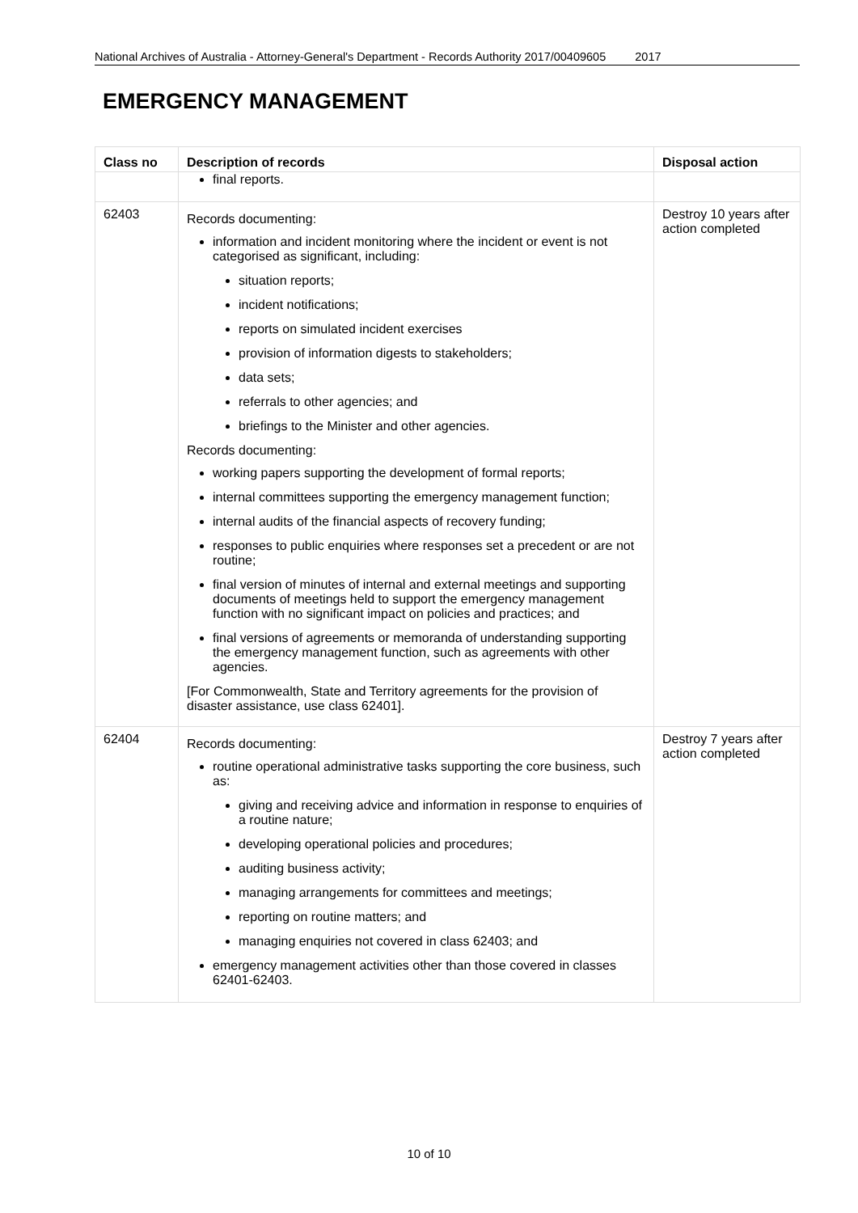National Archives of Australia - Attorney-General's Department - Records Authority 2017/00409605 2017
EMERGENCY MANAGEMENT
| Class no | Description of records | Disposal action |
| --- | --- | --- |
| | final reports. | |
| 62403 | Records documenting: information and incident monitoring where the incident or event is not categorised as significant, including: situation reports; incident notifications; reports on simulated incident exercises provision of information digests to stakeholders; data sets; referrals to other agencies; and briefings to the Minister and other agencies. Records documenting: working papers supporting the development of formal reports; internal committees supporting the emergency management function; internal audits of the financial aspects of recovery funding; responses to public enquiries where responses set a precedent or are not routine; final version of minutes of internal and external meetings and supporting documents of meetings held to support the emergency management function with no significant impact on policies and practices; and final versions of agreements or memoranda of understanding supporting the emergency management function, such as agreements with other agencies. [For Commonwealth, State and Territory agreements for the provision of disaster assistance, use class 62401]. | Destroy 10 years after action completed |
| 62404 | Records documenting: routine operational administrative tasks supporting the core business, such as: giving and receiving advice and information in response to enquiries of a routine nature; developing operational policies and procedures; auditing business activity; managing arrangements for committees and meetings; reporting on routine matters; and managing enquiries not covered in class 62403; and emergency management activities other than those covered in classes 62401-62403. | Destroy 7 years after action completed |
10 of 10